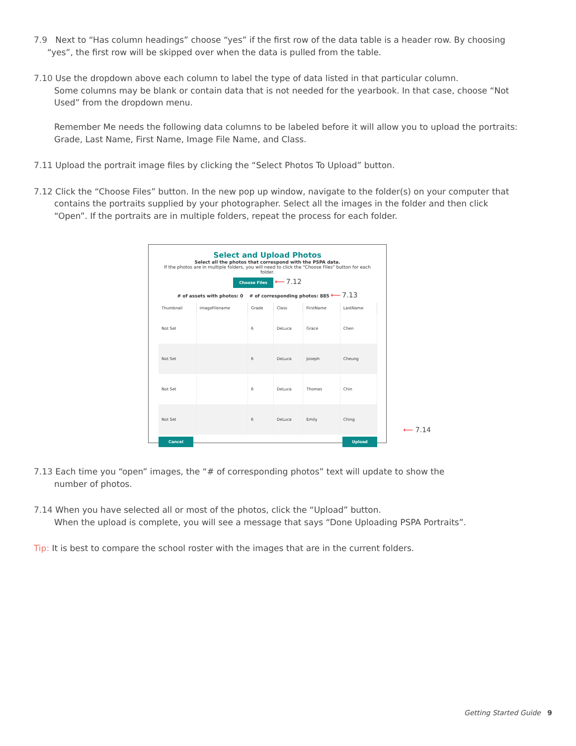7.9 Next to “Has column headings” choose “yes” if the first row of the data table is a header row. By choosing
“yes”, the first row will be skipped over when the data is pulled from the table.
7.10 Use the dropdown above each column to label the type of data listed in that particular column.
Some columns may be blank or contain data that is not needed for the yearbook. In that case, choose “Not Used” from the dropdown menu.
Remember Me needs the following data columns to be labeled before it will allow you to upload the portraits: Grade, Last Name, First Name, Image File Name, and Class.
7.11 Upload the portrait image files by clicking the “Select Photos To Upload” button.
7.12 Click the “Choose Files” button. In the new pop up window, navigate to the folder(s) on your computer that
contains the portraits supplied by your photographer. Select all the images in the folder and then click “Open”. If the portraits are in multiple folders, repeat the process for each folder.
Select and Upload Photos
Select all the photos that correspond with the PSPA data.
If the photos are in multiple folders, you will need to click the "Choose Files" button for each folder.
Choose Files ⟵ 7.12
# of assets with photos: 0 # of corresponding photos: 885 ⟵ 7.13
| Thumbnail | ImageFilename | Grade | Class | FirstName | LastName |
| --- | --- | --- | --- | --- | --- |
| Not Set | | 6 | DeLuca | Grace | Chen |
| Not Set | | 6 | DeLuca | Joseph | Cheung |
| Not Set | | 6 | DeLuca | Thomas | Chin |
| Not Set | | 6 | DeLuca | Emily | Ching |
Cancel Upload
⟵ 7.14
7.13 Each time you “open” images, the “# of corresponding photos” text will update to show the
number of photos.
7.14 When you have selected all or most of the photos, click the “Upload” button.
When the upload is complete, you will see a message that says “Done Uploading PSPA Portraits”.
Tip: It is best to compare the school roster with the images that are in the current folders.
Getting Started Guide 9